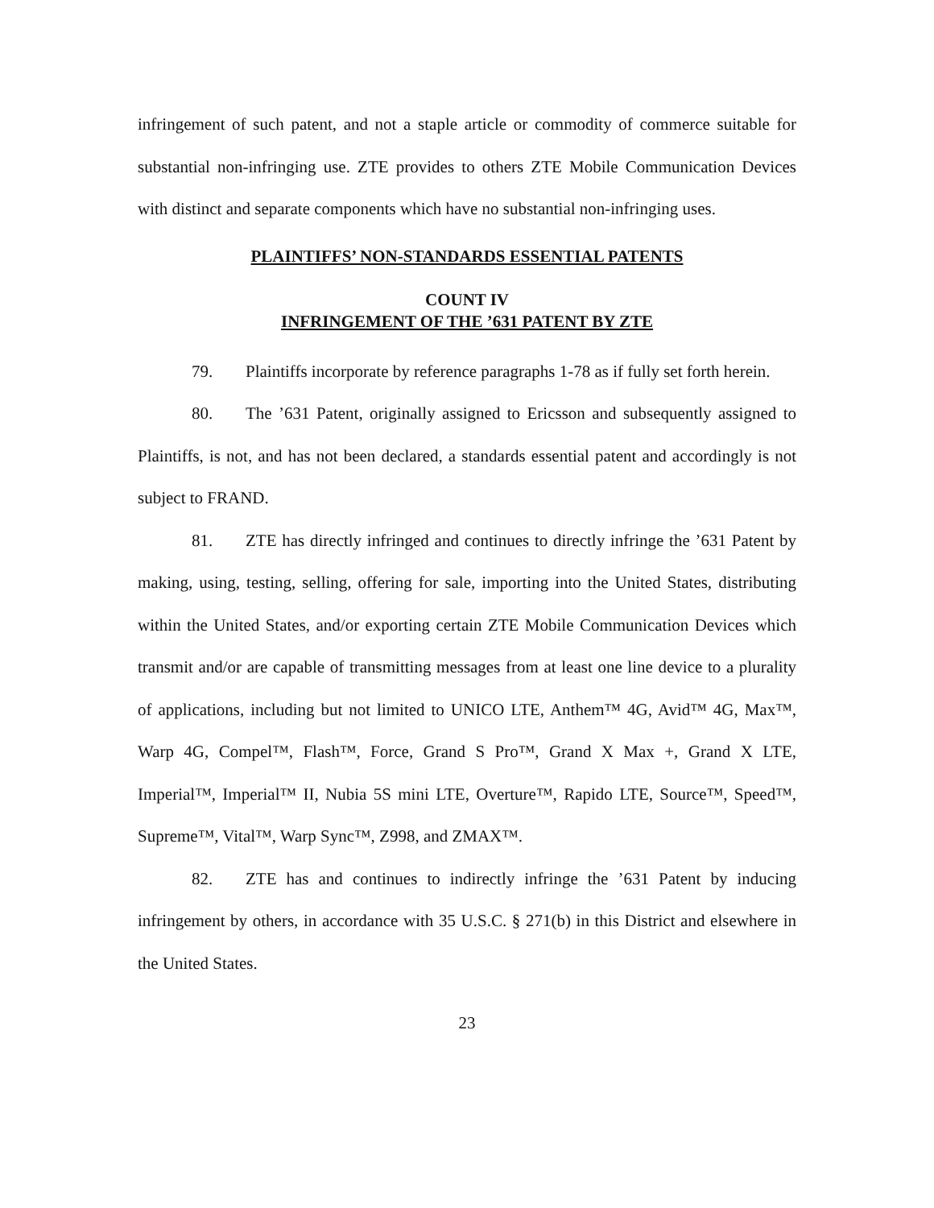infringement of such patent, and not a staple article or commodity of commerce suitable for substantial non-infringing use. ZTE provides to others ZTE Mobile Communication Devices with distinct and separate components which have no substantial non-infringing uses.
PLAINTIFFS’ NON-STANDARDS ESSENTIAL PATENTS
COUNT IV
INFRINGEMENT OF THE ’631 PATENT BY ZTE
79. Plaintiffs incorporate by reference paragraphs 1-78 as if fully set forth herein.
80. The ’631 Patent, originally assigned to Ericsson and subsequently assigned to Plaintiffs, is not, and has not been declared, a standards essential patent and accordingly is not subject to FRAND.
81. ZTE has directly infringed and continues to directly infringe the ’631 Patent by making, using, testing, selling, offering for sale, importing into the United States, distributing within the United States, and/or exporting certain ZTE Mobile Communication Devices which transmit and/or are capable of transmitting messages from at least one line device to a plurality of applications, including but not limited to UNICO LTE, Anthem™ 4G, Avid™ 4G, Max™, Warp 4G, Compel™, Flash™, Force, Grand S Pro™, Grand X Max +, Grand X LTE, Imperial™, Imperial™ II, Nubia 5S mini LTE, Overture™, Rapido LTE, Source™, Speed™, Supreme™, Vital™, Warp Sync™, Z998, and ZMAX™.
82. ZTE has and continues to indirectly infringe the ’631 Patent by inducing infringement by others, in accordance with 35 U.S.C. § 271(b) in this District and elsewhere in the United States.
23